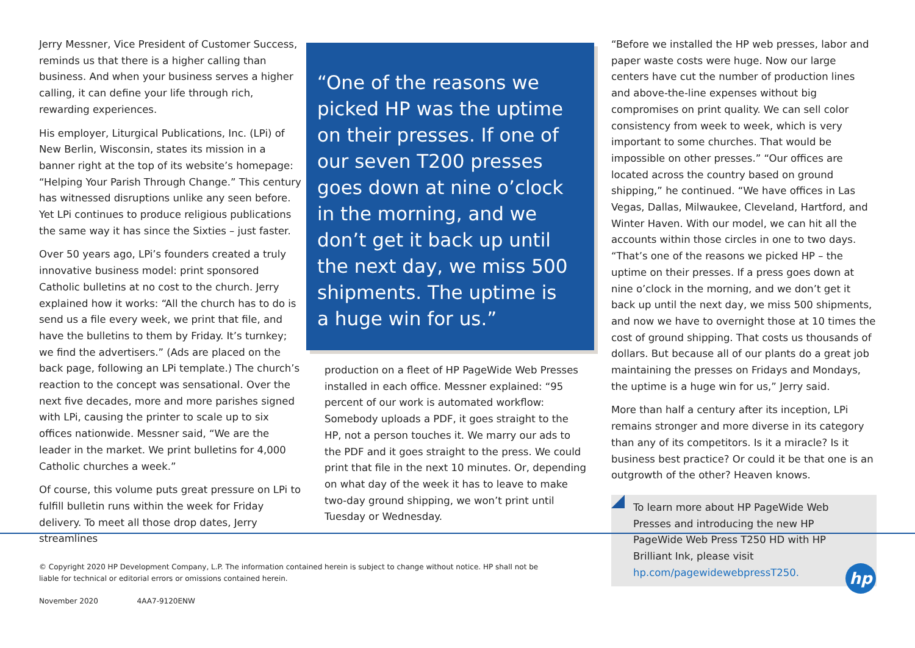Jerry Messner, Vice President of Customer Success, reminds us that there is a higher calling than business. And when your business serves a higher calling, it can define your life through rich, rewarding experiences.
His employer, Liturgical Publications, Inc. (LPi) of New Berlin, Wisconsin, states its mission in a banner right at the top of its website’s homepage: “Helping Your Parish Through Change.” This century has witnessed disruptions unlike any seen before. Yet LPi continues to produce religious publications the same way it has since the Sixties – just faster.
Over 50 years ago, LPi’s founders created a truly innovative business model: print sponsored Catholic bulletins at no cost to the church. Jerry explained how it works: “All the church has to do is send us a file every week, we print that file, and have the bulletins to them by Friday. It’s turnkey; we find the advertisers.” (Ads are placed on the back page, following an LPi template.) The church’s reaction to the concept was sensational. Over the next five decades, more and more parishes signed with LPi, causing the printer to scale up to six offices nationwide. Messner said, “We are the leader in the market. We print bulletins for 4,000 Catholic churches a week.”
Of course, this volume puts great pressure on LPi to fulfill bulletin runs within the week for Friday delivery. To meet all those drop dates, Jerry streamlines
“One of the reasons we picked HP was the uptime on their presses. If one of our seven T200 presses goes down at nine o’clock in the morning, and we don’t get it back up until the next day, we miss 500 shipments. The uptime is a huge win for us.”
production on a fleet of HP PageWide Web Presses installed in each office. Messner explained: “95 percent of our work is automated workflow: Somebody uploads a PDF, it goes straight to the HP, not a person touches it. We marry our ads to the PDF and it goes straight to the press. We could print that file in the next 10 minutes. Or, depending on what day of the week it has to leave to make two-day ground shipping, we won’t print until Tuesday or Wednesday.
“Before we installed the HP web presses, labor and paper waste costs were huge. Now our large centers have cut the number of production lines and above-the-line expenses without big compromises on print quality. We can sell color consistency from week to week, which is very important to some churches. That would be impossible on other presses.” “Our offices are located across the country based on ground shipping,” he continued. “We have offices in Las Vegas, Dallas, Milwaukee, Cleveland, Hartford, and Winter Haven. With our model, we can hit all the accounts within those circles in one to two days. “That’s one of the reasons we picked HP – the uptime on their presses. If a press goes down at nine o’clock in the morning, and we don’t get it back up until the next day, we miss 500 shipments, and now we have to overnight those at 10 times the cost of ground shipping. That costs us thousands of dollars. But because all of our plants do a great job maintaining the presses on Fridays and Mondays, the uptime is a huge win for us,” Jerry said.
More than half a century after its inception, LPi remains stronger and more diverse in its category than any of its competitors. Is it a miracle? Is it business best practice? Or could it be that one is an outgrowth of the other? Heaven knows.
To learn more about HP PageWide Web Presses and introducing the new HP PageWide Web Press T250 HD with HP Brilliant Ink, please visit hp.com/pagewidewebpressT250.
© Copyright 2020 HP Development Company, L.P. The information contained herein is subject to change without notice. HP shall not be liable for technical or editorial errors or omissions contained herein.
November 2020 4AA7-9120ENW
hp